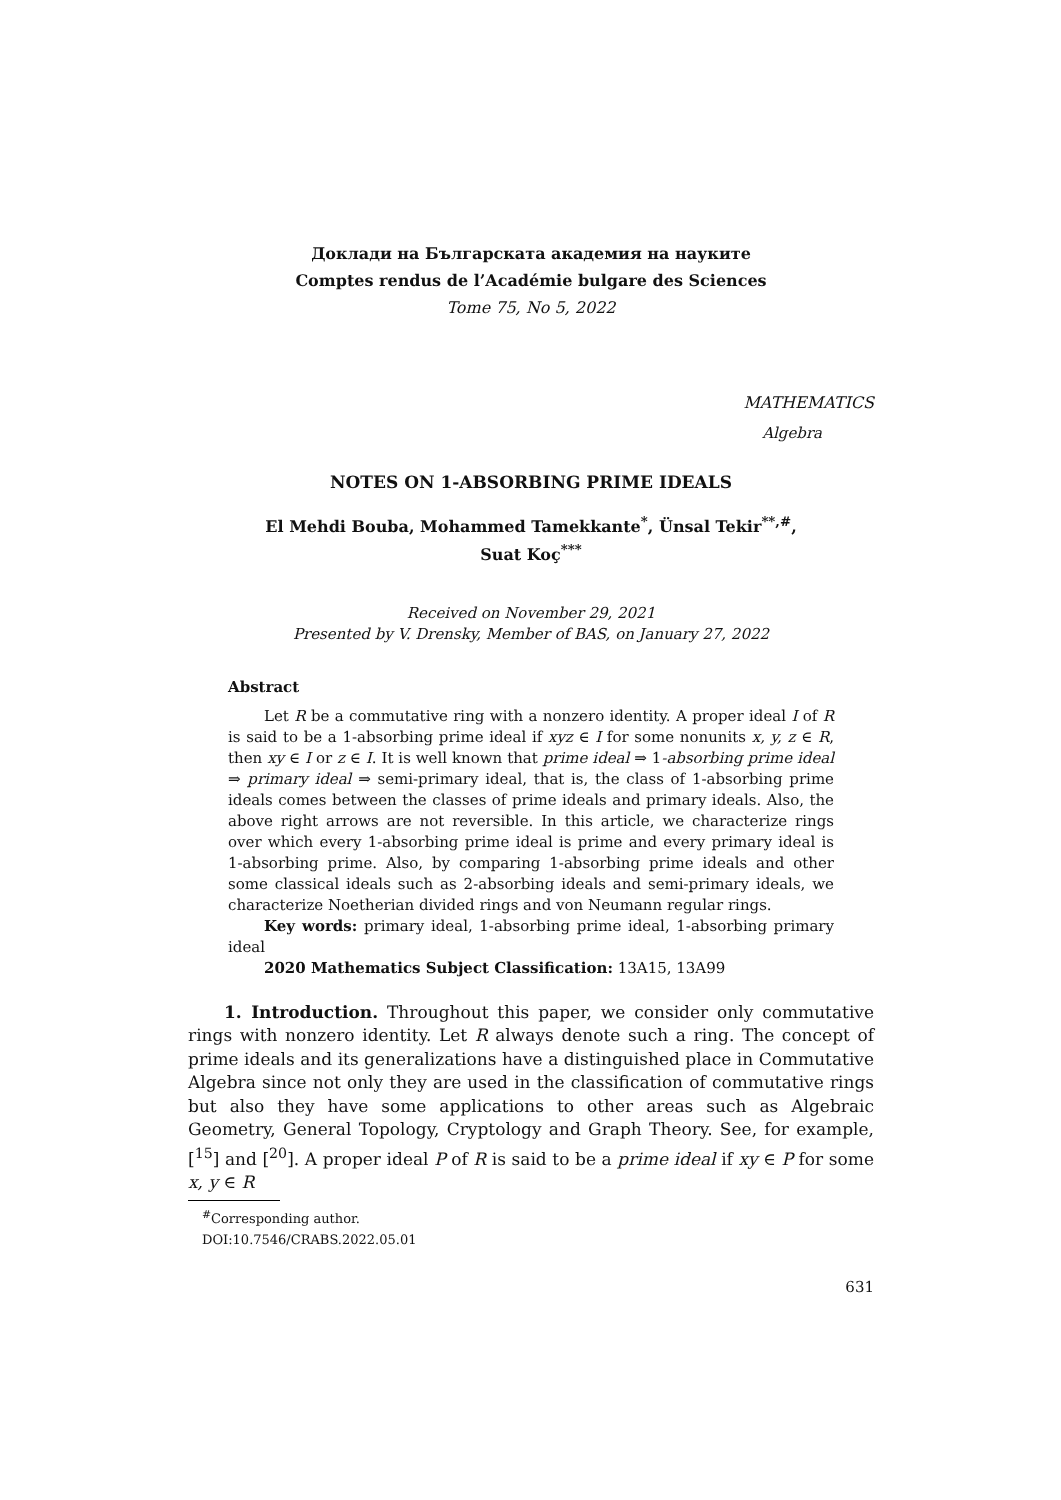Доклади на Българската академия на науките
Comptes rendus de l’Académie bulgare des Sciences
Tome 75, No 5, 2022
MATHEMATICS
Algebra
NOTES ON 1-ABSORBING PRIME IDEALS
El Mehdi Bouba, Mohammed Tamekkante<sup>*</sup>, Ünsal Tekir<sup>**,#</sup>,
Suat Koç<sup>***</sup>
Received on November 29, 2021
Presented by V. Drensky, Member of BAS, on January 27, 2022
Abstract
Let R be a commutative ring with a nonzero identity. A proper ideal I of R is said to be a 1-absorbing prime ideal if xyz ∈ I for some nonunits x, y, z ∈ R, then xy ∈ I or z ∈ I. It is well known that prime ideal ⇒ 1-absorbing prime ideal ⇒ primary ideal ⇒ semi-primary ideal, that is, the class of 1-absorbing prime ideals comes between the classes of prime ideals and primary ideals. Also, the above right arrows are not reversible. In this article, we characterize rings over which every 1-absorbing prime ideal is prime and every primary ideal is 1-absorbing prime. Also, by comparing 1-absorbing prime ideals and other some classical ideals such as 2-absorbing ideals and semi-primary ideals, we characterize Noetherian divided rings and von Neumann regular rings.
Key words: primary ideal, 1-absorbing prime ideal, 1-absorbing primary ideal
2020 Mathematics Subject Classification: 13A15, 13A99
1. Introduction. Throughout this paper, we consider only commutative rings with nonzero identity. Let R always denote such a ring. The concept of prime ideals and its generalizations have a distinguished place in Commutative Algebra since not only they are used in the classification of commutative rings but also they have some applications to other areas such as Algebraic Geometry, General Topology, Cryptology and Graph Theory. See, for example, [<sup>15</sup>] and [<sup>20</sup>]. A proper ideal P of R is said to be a prime ideal if xy ∈ P for some x, y ∈ R
<sup>#</sup> Corresponding author.
DOI:10.7546/CRABS.2022.05.01
631